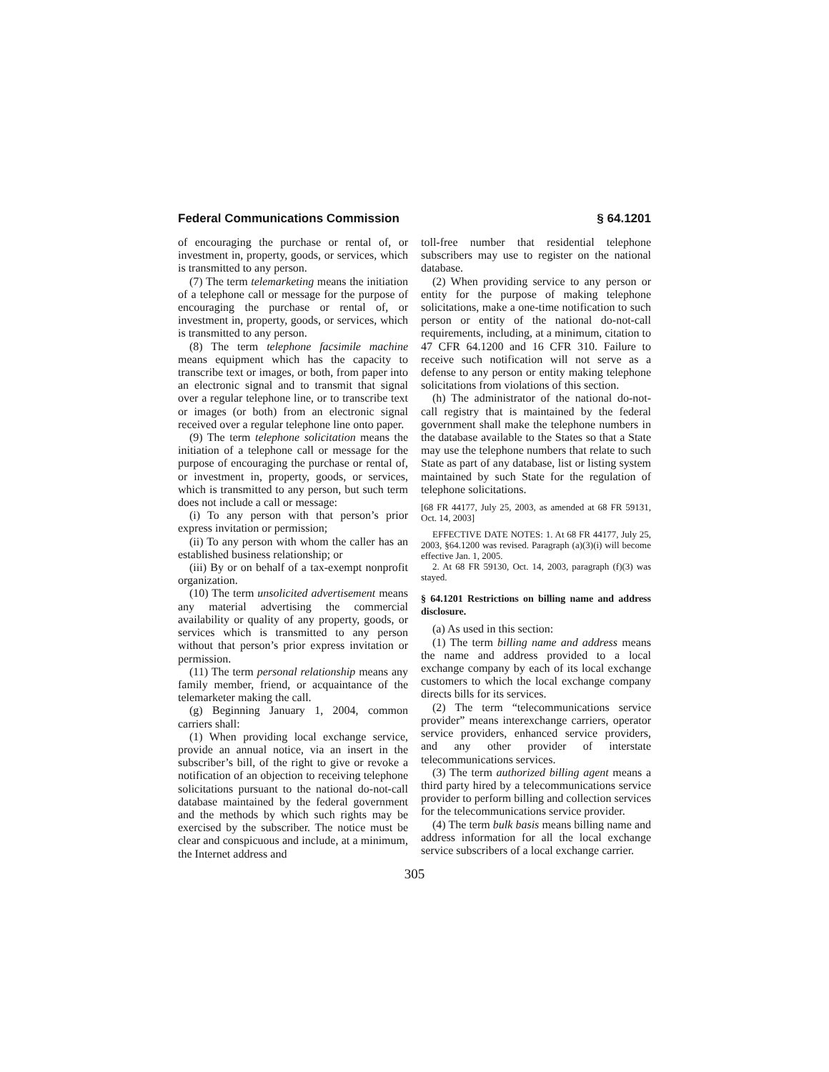Federal Communications Commission § 64.1201
of encouraging the purchase or rental of, or investment in, property, goods, or services, which is transmitted to any person.
(7) The term telemarketing means the initiation of a telephone call or message for the purpose of encouraging the purchase or rental of, or investment in, property, goods, or services, which is transmitted to any person.
(8) The term telephone facsimile machine means equipment which has the capacity to transcribe text or images, or both, from paper into an electronic signal and to transmit that signal over a regular telephone line, or to transcribe text or images (or both) from an electronic signal received over a regular telephone line onto paper.
(9) The term telephone solicitation means the initiation of a telephone call or message for the purpose of encouraging the purchase or rental of, or investment in, property, goods, or services, which is transmitted to any person, but such term does not include a call or message:
(i) To any person with that person’s prior express invitation or permission;
(ii) To any person with whom the caller has an established business relationship; or
(iii) By or on behalf of a tax-exempt nonprofit organization.
(10) The term unsolicited advertisement means any material advertising the commercial availability or quality of any property, goods, or services which is transmitted to any person without that person’s prior express invitation or permission.
(11) The term personal relationship means any family member, friend, or acquaintance of the telemarketer making the call.
(g) Beginning January 1, 2004, common carriers shall:
(1) When providing local exchange service, provide an annual notice, via an insert in the subscriber’s bill, of the right to give or revoke a notification of an objection to receiving telephone solicitations pursuant to the national do-not-call database maintained by the federal government and the methods by which such rights may be exercised by the subscriber. The notice must be clear and conspicuous and include, at a minimum, the Internet address and
toll-free number that residential telephone subscribers may use to register on the national database.
(2) When providing service to any person or entity for the purpose of making telephone solicitations, make a one-time notification to such person or entity of the national do-not-call requirements, including, at a minimum, citation to 47 CFR 64.1200 and 16 CFR 310. Failure to receive such notification will not serve as a defense to any person or entity making telephone solicitations from violations of this section.
(h) The administrator of the national do-not-call registry that is maintained by the federal government shall make the telephone numbers in the database available to the States so that a State may use the telephone numbers that relate to such State as part of any database, list or listing system maintained by such State for the regulation of telephone solicitations.
[68 FR 44177, July 25, 2003, as amended at 68 FR 59131, Oct. 14, 2003]
EFFECTIVE DATE NOTES: 1. At 68 FR 44177, July 25, 2003, §64.1200 was revised. Paragraph (a)(3)(i) will become effective Jan. 1, 2005.
2. At 68 FR 59130, Oct. 14, 2003, paragraph (f)(3) was stayed.
§ 64.1201 Restrictions on billing name and address disclosure.
(a) As used in this section:
(1) The term billing name and address means the name and address provided to a local exchange company by each of its local exchange customers to which the local exchange company directs bills for its services.
(2) The term “telecommunications service provider” means interexchange carriers, operator service providers, enhanced service providers, and any other provider of interstate telecommunications services.
(3) The term authorized billing agent means a third party hired by a telecommunications service provider to perform billing and collection services for the telecommunications service provider.
(4) The term bulk basis means billing name and address information for all the local exchange service subscribers of a local exchange carrier.
305